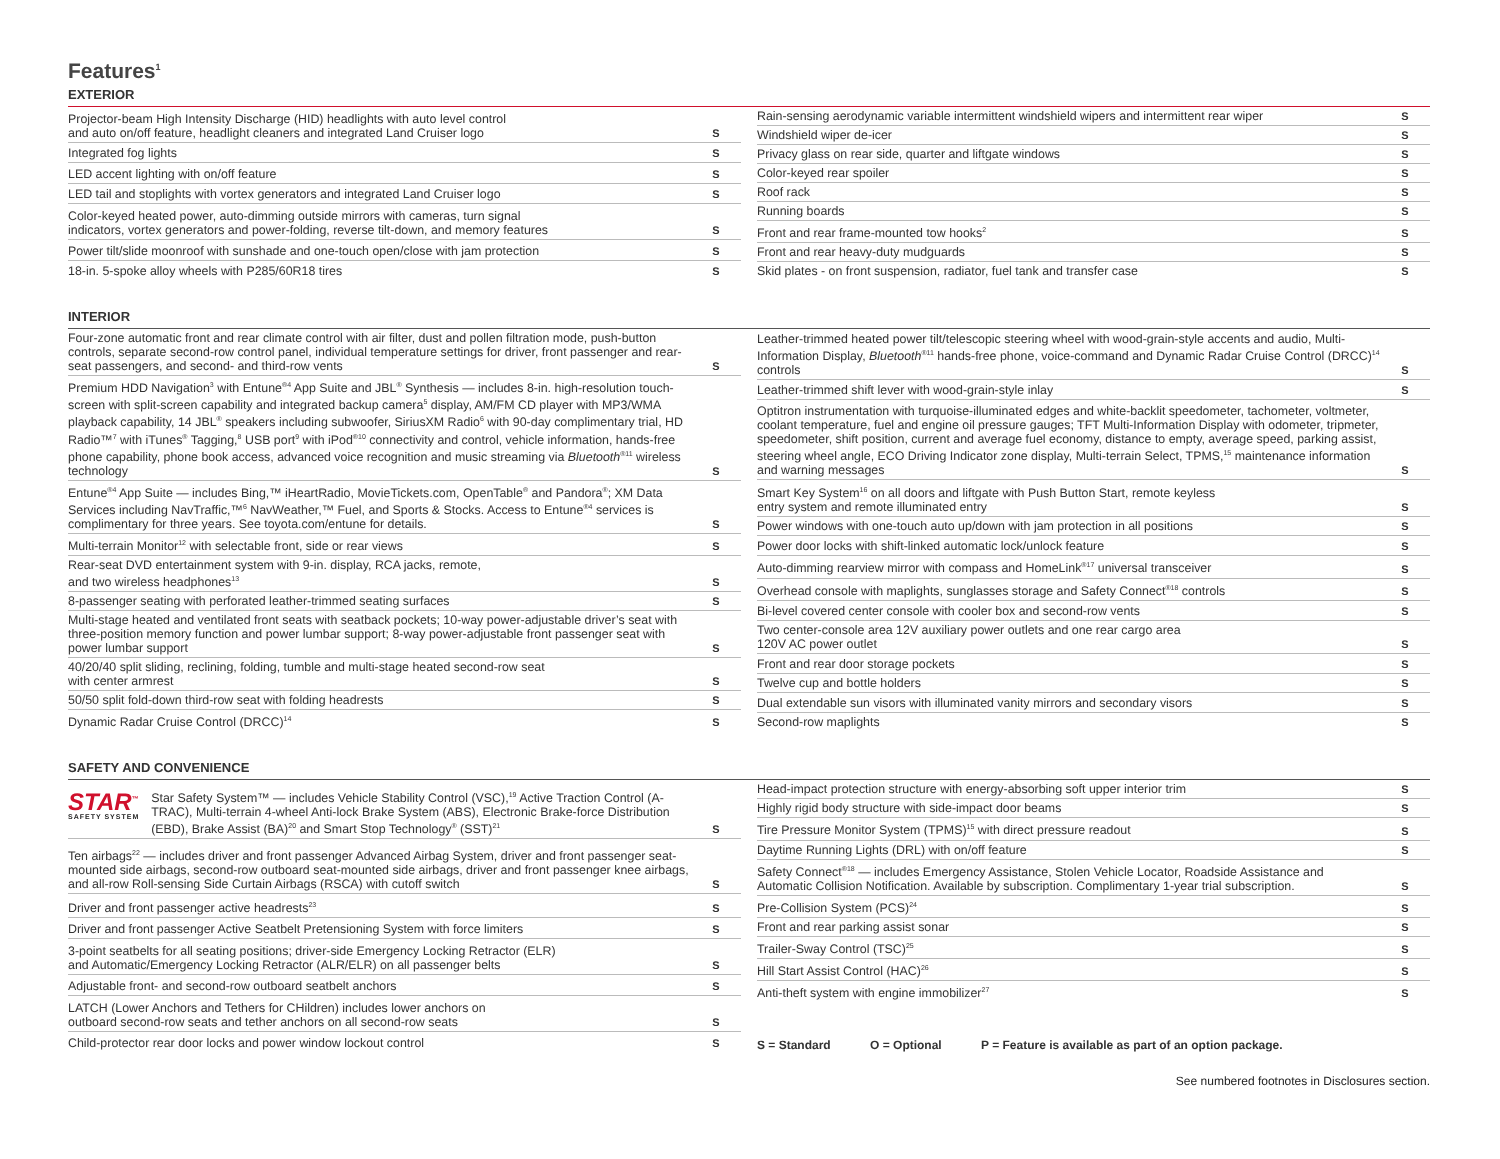Features<sup>1</sup>
EXTERIOR
| Projector-beam High Intensity Discharge (HID) headlights with auto level control and auto on/off feature, headlight cleaners and integrated Land Cruiser logo | S |
| Integrated fog lights | S |
| LED accent lighting with on/off feature | S |
| LED tail and stoplights with vortex generators and integrated Land Cruiser logo | S |
| Color-keyed heated power, auto-dimming outside mirrors with cameras, turn signal indicators, vortex generators and power-folding, reverse tilt-down, and memory features | S |
| Power tilt/slide moonroof with sunshade and one-touch open/close with jam protection | S |
| 18-in. 5-spoke alloy wheels with P285/60R18 tires | S |
| Rain-sensing aerodynamic variable intermittent windshield wipers and intermittent rear wiper | S |
| Windshield wiper de-icer | S |
| Privacy glass on rear side, quarter and liftgate windows | S |
| Color-keyed rear spoiler | S |
| Roof rack | S |
| Running boards | S |
| Front and rear frame-mounted tow hooks<sup>2</sup> | S |
| Front and rear heavy-duty mudguards | S |
| Skid plates - on front suspension, radiator, fuel tank and transfer case | S |
INTERIOR
| Four-zone automatic front and rear climate control with air filter, dust and pollen filtration mode, push-button controls, separate second-row control panel, individual temperature settings for driver, front passenger and rear-seat passengers, and second- and third-row vents | S |
| Premium HDD Navigation<sup>3</sup> with Entune<sup>®4</sup> App Suite and JBL<sup>®</sup> Synthesis — includes 8-in. high-resolution touch-screen with split-screen capability and integrated backup camera<sup>5</sup> display, AM/FM CD player with MP3/WMA playback capability, 14 JBL<sup>®</sup> speakers including subwoofer, SiriusXM Radio<sup>6</sup> with 90-day complimentary trial, HD Radio™<sup>7</sup> with iTunes<sup>®</sup> Tagging,<sup>8</sup> USB port<sup>9</sup> with iPod<sup>®10</sup> connectivity and control, vehicle information, hands-free phone capability, phone book access, advanced voice recognition and music streaming via Bluetooth<sup>®11</sup> wireless technology | S |
| Entune<sup>®4</sup> App Suite — includes Bing,™ iHeartRadio, MovieTickets.com, OpenTable<sup>®</sup> and Pandora<sup>®</sup>; XM Data Services including NavTraffic,™<sup>6</sup> NavWeather,™ Fuel, and Sports & Stocks. Access to Entune<sup>®4</sup> services is complimentary for three years. See toyota.com/entune for details. | S |
| Multi-terrain Monitor<sup>12</sup> with selectable front, side or rear views | S |
| Rear-seat DVD entertainment system with 9-in. display, RCA jacks, remote, and two wireless headphones<sup>13</sup> | S |
| 8-passenger seating with perforated leather-trimmed seating surfaces | S |
| Multi-stage heated and ventilated front seats with seatback pockets; 10-way power-adjustable driver’s seat with three-position memory function and power lumbar support; 8-way power-adjustable front passenger seat with power lumbar support | S |
| 40/20/40 split sliding, reclining, folding, tumble and multi-stage heated second-row seat with center armrest | S |
| 50/50 split fold-down third-row seat with folding headrests | S |
| Dynamic Radar Cruise Control (DRCC)<sup>14</sup> | S |
| Leather-trimmed heated power tilt/telescopic steering wheel with wood-grain-style accents and audio, Multi-Information Display, Bluetooth<sup>®11</sup> hands-free phone, voice-command and Dynamic Radar Cruise Control (DRCC)<sup>14</sup> controls | S |
| Leather-trimmed shift lever with wood-grain-style inlay | S |
| Optitron instrumentation with turquoise-illuminated edges and white-backlit speedometer, tachometer, voltmeter, coolant temperature, fuel and engine oil pressure gauges; TFT Multi-Information Display with odometer, tripmeter, speedometer, shift position, current and average fuel economy, distance to empty, average speed, parking assist, steering wheel angle, ECO Driving Indicator zone display, Multi-terrain Select, TPMS,<sup>15</sup> maintenance information and warning messages | S |
| Smart Key System<sup>16</sup> on all doors and liftgate with Push Button Start, remote keyless entry system and remote illuminated entry | S |
| Power windows with one-touch auto up/down with jam protection in all positions | S |
| Power door locks with shift-linked automatic lock/unlock feature | S |
| Auto-dimming rearview mirror with compass and HomeLink<sup>®17</sup> universal transceiver | S |
| Overhead console with maplights, sunglasses storage and Safety Connect<sup>®18</sup> controls | S |
| Bi-level covered center console with cooler box and second-row vents | S |
| Two center-console area 12V auxiliary power outlets and one rear cargo area 120V AC power outlet | S |
| Front and rear door storage pockets | S |
| Twelve cup and bottle holders | S |
| Dual extendable sun visors with illuminated vanity mirrors and secondary visors | S |
| Second-row maplights | S |
SAFETY AND CONVENIENCE
| STAR<sup>™</sup> SAFETY SYSTEM Star Safety System™ — includes Vehicle Stability Control (VSC),<sup>19</sup> Active Traction Control (A-TRAC), Multi-terrain 4-wheel Anti-lock Brake System (ABS), Electronic Brake-force Distribution (EBD), Brake Assist (BA)<sup>20</sup> and Smart Stop Technology<sup>®</sup> (SST)<sup>21</sup> | S |
| Ten airbags<sup>22</sup> — includes driver and front passenger Advanced Airbag System, driver and front passenger seat-mounted side airbags, second-row outboard seat-mounted side airbags, driver and front passenger knee airbags, and all-row Roll-sensing Side Curtain Airbags (RSCA) with cutoff switch | S |
| Driver and front passenger active headrests<sup>23</sup> | S |
| Driver and front passenger Active Seatbelt Pretensioning System with force limiters | S |
| 3-point seatbelts for all seating positions; driver-side Emergency Locking Retractor (ELR) and Automatic/Emergency Locking Retractor (ALR/ELR) on all passenger belts | S |
| Adjustable front- and second-row outboard seatbelt anchors | S |
| LATCH (Lower Anchors and Tethers for CHildren) includes lower anchors on outboard second-row seats and tether anchors on all second-row seats | S |
| Child-protector rear door locks and power window lockout control | S |
| Head-impact protection structure with energy-absorbing soft upper interior trim | S |
| Highly rigid body structure with side-impact door beams | S |
| Tire Pressure Monitor System (TPMS)<sup>15</sup> with direct pressure readout | S |
| Daytime Running Lights (DRL) with on/off feature | S |
| Safety Connect<sup>®18</sup> — includes Emergency Assistance, Stolen Vehicle Locator, Roadside Assistance and Automatic Collision Notification. Available by subscription. Complimentary 1-year trial subscription. | S |
| Pre-Collision System (PCS)<sup>24</sup> | S |
| Front and rear parking assist sonar | S |
| Trailer-Sway Control (TSC)<sup>25</sup> | S |
| Hill Start Assist Control (HAC)<sup>26</sup> | S |
| Anti-theft system with engine immobilizer<sup>27</sup> | S |
S = Standard O = Optional P = Feature is available as part of an option package.
See numbered footnotes in Disclosures section.